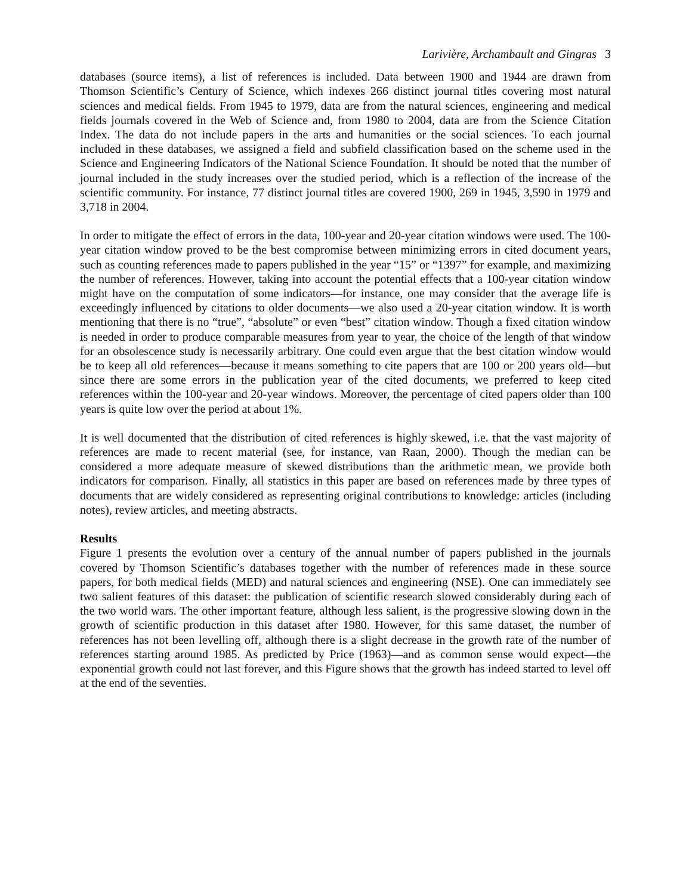Larivière, Archambault and Gingras 3
databases (source items), a list of references is included. Data between 1900 and 1944 are drawn from Thomson Scientific’s Century of Science, which indexes 266 distinct journal titles covering most natural sciences and medical fields. From 1945 to 1979, data are from the natural sciences, engineering and medical fields journals covered in the Web of Science and, from 1980 to 2004, data are from the Science Citation Index. The data do not include papers in the arts and humanities or the social sciences. To each journal included in these databases, we assigned a field and subfield classification based on the scheme used in the Science and Engineering Indicators of the National Science Foundation. It should be noted that the number of journal included in the study increases over the studied period, which is a reflection of the increase of the scientific community. For instance, 77 distinct journal titles are covered 1900, 269 in 1945, 3,590 in 1979 and 3,718 in 2004.
In order to mitigate the effect of errors in the data, 100-year and 20-year citation windows were used. The 100-year citation window proved to be the best compromise between minimizing errors in cited document years, such as counting references made to papers published in the year “15” or “1397” for example, and maximizing the number of references. However, taking into account the potential effects that a 100-year citation window might have on the computation of some indicators—for instance, one may consider that the average life is exceedingly influenced by citations to older documents—we also used a 20-year citation window. It is worth mentioning that there is no “true”, “absolute” or even “best” citation window. Though a fixed citation window is needed in order to produce comparable measures from year to year, the choice of the length of that window for an obsolescence study is necessarily arbitrary. One could even argue that the best citation window would be to keep all old references—because it means something to cite papers that are 100 or 200 years old—but since there are some errors in the publication year of the cited documents, we preferred to keep cited references within the 100-year and 20-year windows. Moreover, the percentage of cited papers older than 100 years is quite low over the period at about 1%.
It is well documented that the distribution of cited references is highly skewed, i.e. that the vast majority of references are made to recent material (see, for instance, van Raan, 2000). Though the median can be considered a more adequate measure of skewed distributions than the arithmetic mean, we provide both indicators for comparison. Finally, all statistics in this paper are based on references made by three types of documents that are widely considered as representing original contributions to knowledge: articles (including notes), review articles, and meeting abstracts.
Results
Figure 1 presents the evolution over a century of the annual number of papers published in the journals covered by Thomson Scientific’s databases together with the number of references made in these source papers, for both medical fields (MED) and natural sciences and engineering (NSE). One can immediately see two salient features of this dataset: the publication of scientific research slowed considerably during each of the two world wars. The other important feature, although less salient, is the progressive slowing down in the growth of scientific production in this dataset after 1980. However, for this same dataset, the number of references has not been levelling off, although there is a slight decrease in the growth rate of the number of references starting around 1985. As predicted by Price (1963)—and as common sense would expect—the exponential growth could not last forever, and this Figure shows that the growth has indeed started to level off at the end of the seventies.